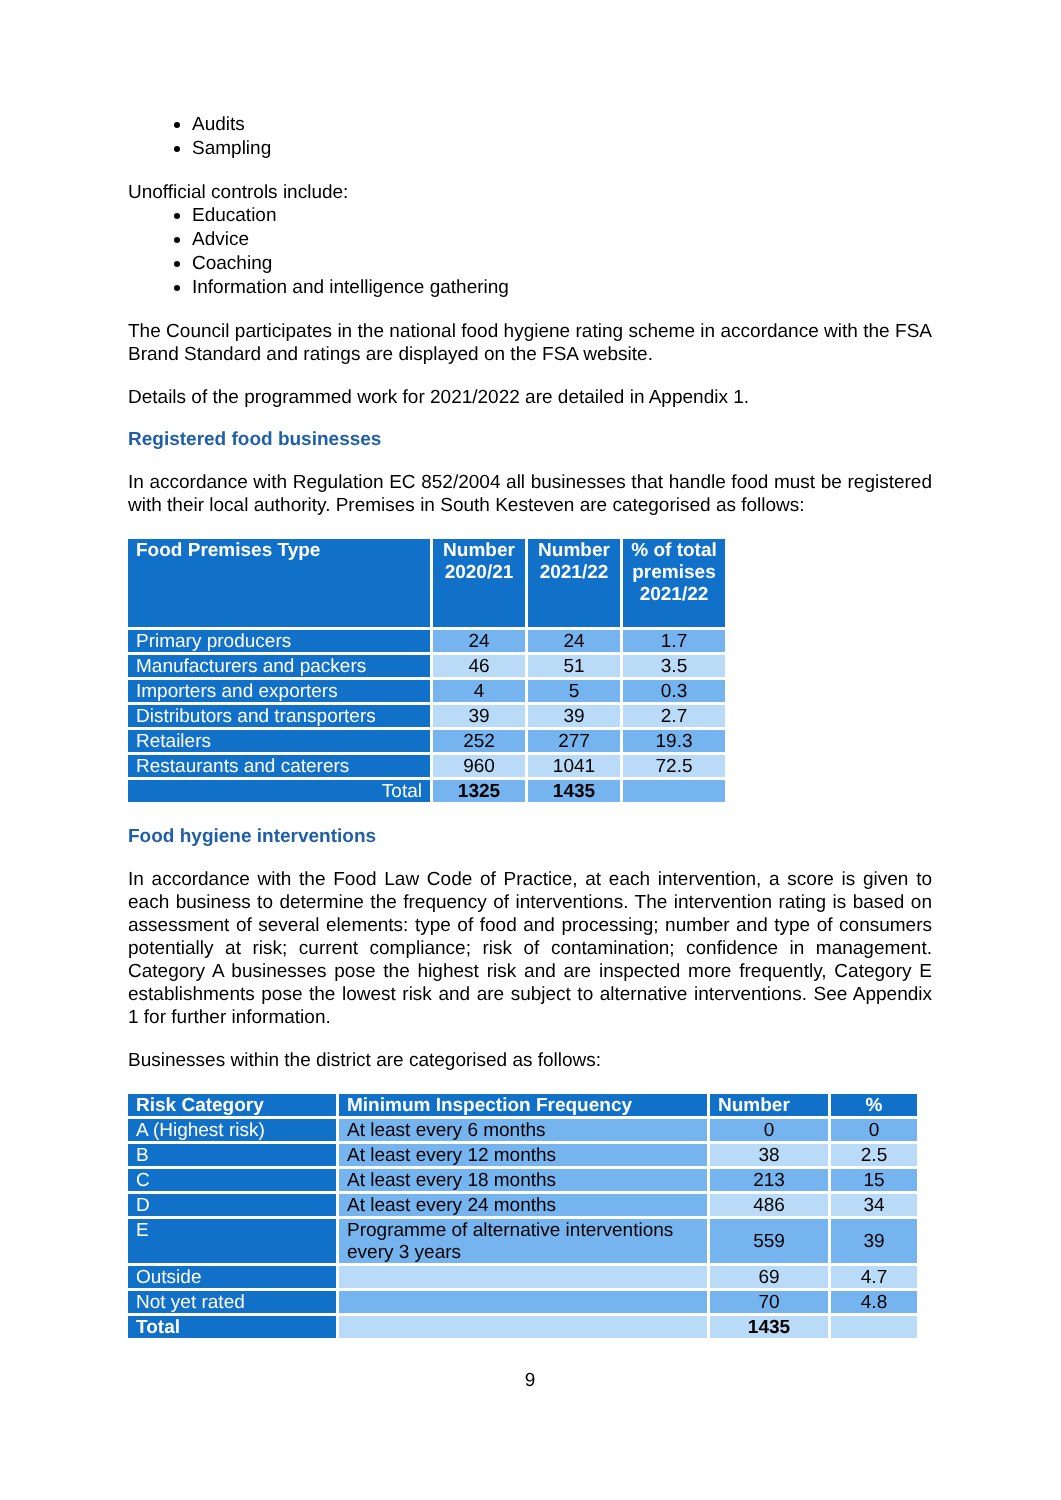Audits
Sampling
Unofficial controls include:
Education
Advice
Coaching
Information and intelligence gathering
The Council participates in the national food hygiene rating scheme in accordance with the FSA Brand Standard and ratings are displayed on the FSA website.
Details of the programmed work for 2021/2022 are detailed in Appendix 1.
Registered food businesses
In accordance with Regulation EC 852/2004 all businesses that handle food must be registered with their local authority. Premises in South Kesteven are categorised as follows:
| Food Premises Type | Number 2020/21 | Number 2021/22 | % of total premises 2021/22 |
| --- | --- | --- | --- |
| Primary producers | 24 | 24 | 1.7 |
| Manufacturers and packers | 46 | 51 | 3.5 |
| Importers and exporters | 4 | 5 | 0.3 |
| Distributors and transporters | 39 | 39 | 2.7 |
| Retailers | 252 | 277 | 19.3 |
| Restaurants and caterers | 960 | 1041 | 72.5 |
| Total | 1325 | 1435 | |
Food hygiene interventions
In accordance with the Food Law Code of Practice, at each intervention, a score is given to each business to determine the frequency of interventions. The intervention rating is based on assessment of several elements: type of food and processing; number and type of consumers potentially at risk; current compliance; risk of contamination; confidence in management. Category A businesses pose the highest risk and are inspected more frequently, Category E establishments pose the lowest risk and are subject to alternative interventions. See Appendix 1 for further information.
Businesses within the district are categorised as follows:
| Risk Category | Minimum Inspection Frequency | Number | % |
| --- | --- | --- | --- |
| A (Highest risk) | At least every 6 months | 0 | 0 |
| B | At least every 12 months | 38 | 2.5 |
| C | At least every 18 months | 213 | 15 |
| D | At least every 24 months | 486 | 34 |
| E | Programme of alternative interventions every 3 years | 559 | 39 |
| Outside | | 69 | 4.7 |
| Not yet rated | | 70 | 4.8 |
| Total | | 1435 | |
9